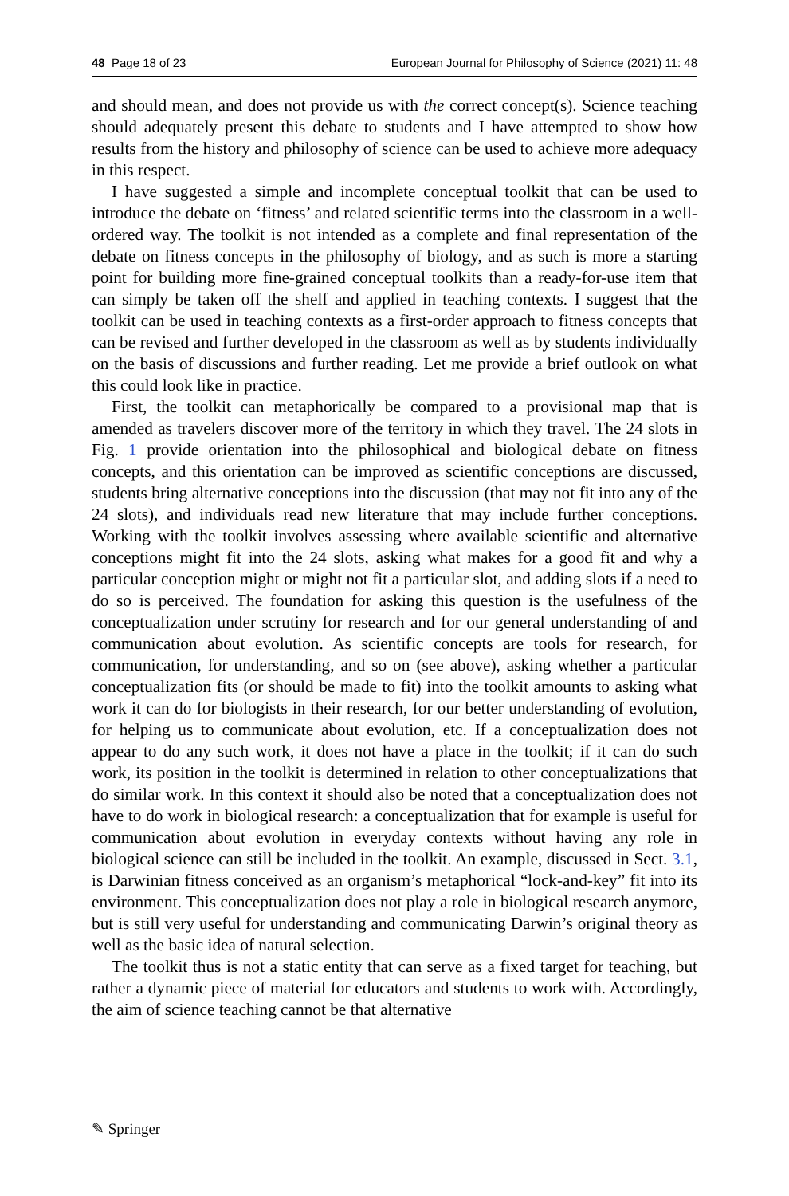48 Page 18 of 23 European Journal for Philosophy of Science (2021) 11: 48
and should mean, and does not provide us with the correct concept(s). Science teaching should adequately present this debate to students and I have attempted to show how results from the history and philosophy of science can be used to achieve more adequacy in this respect.
I have suggested a simple and incomplete conceptual toolkit that can be used to introduce the debate on ‘fitness’ and related scientific terms into the classroom in a well-ordered way. The toolkit is not intended as a complete and final representation of the debate on fitness concepts in the philosophy of biology, and as such is more a starting point for building more fine-grained conceptual toolkits than a ready-for-use item that can simply be taken off the shelf and applied in teaching contexts. I suggest that the toolkit can be used in teaching contexts as a first-order approach to fitness concepts that can be revised and further developed in the classroom as well as by students individually on the basis of discussions and further reading. Let me provide a brief outlook on what this could look like in practice.
First, the toolkit can metaphorically be compared to a provisional map that is amended as travelers discover more of the territory in which they travel. The 24 slots in Fig. 1 provide orientation into the philosophical and biological debate on fitness concepts, and this orientation can be improved as scientific conceptions are discussed, students bring alternative conceptions into the discussion (that may not fit into any of the 24 slots), and individuals read new literature that may include further conceptions. Working with the toolkit involves assessing where available scientific and alternative conceptions might fit into the 24 slots, asking what makes for a good fit and why a particular conception might or might not fit a particular slot, and adding slots if a need to do so is perceived. The foundation for asking this question is the usefulness of the conceptualization under scrutiny for research and for our general understanding of and communication about evolution. As scientific concepts are tools for research, for communication, for understanding, and so on (see above), asking whether a particular conceptualization fits (or should be made to fit) into the toolkit amounts to asking what work it can do for biologists in their research, for our better understanding of evolution, for helping us to communicate about evolution, etc. If a conceptualization does not appear to do any such work, it does not have a place in the toolkit; if it can do such work, its position in the toolkit is determined in relation to other conceptualizations that do similar work. In this context it should also be noted that a conceptualization does not have to do work in biological research: a conceptualization that for example is useful for communication about evolution in everyday contexts without having any role in biological science can still be included in the toolkit. An example, discussed in Sect. 3.1, is Darwinian fitness conceived as an organism’s metaphorical “lock-and-key” fit into its environment. This conceptualization does not play a role in biological research anymore, but is still very useful for understanding and communicating Darwin’s original theory as well as the basic idea of natural selection.
The toolkit thus is not a static entity that can serve as a fixed target for teaching, but rather a dynamic piece of material for educators and students to work with. Accordingly, the aim of science teaching cannot be that alternative
✎ Springer